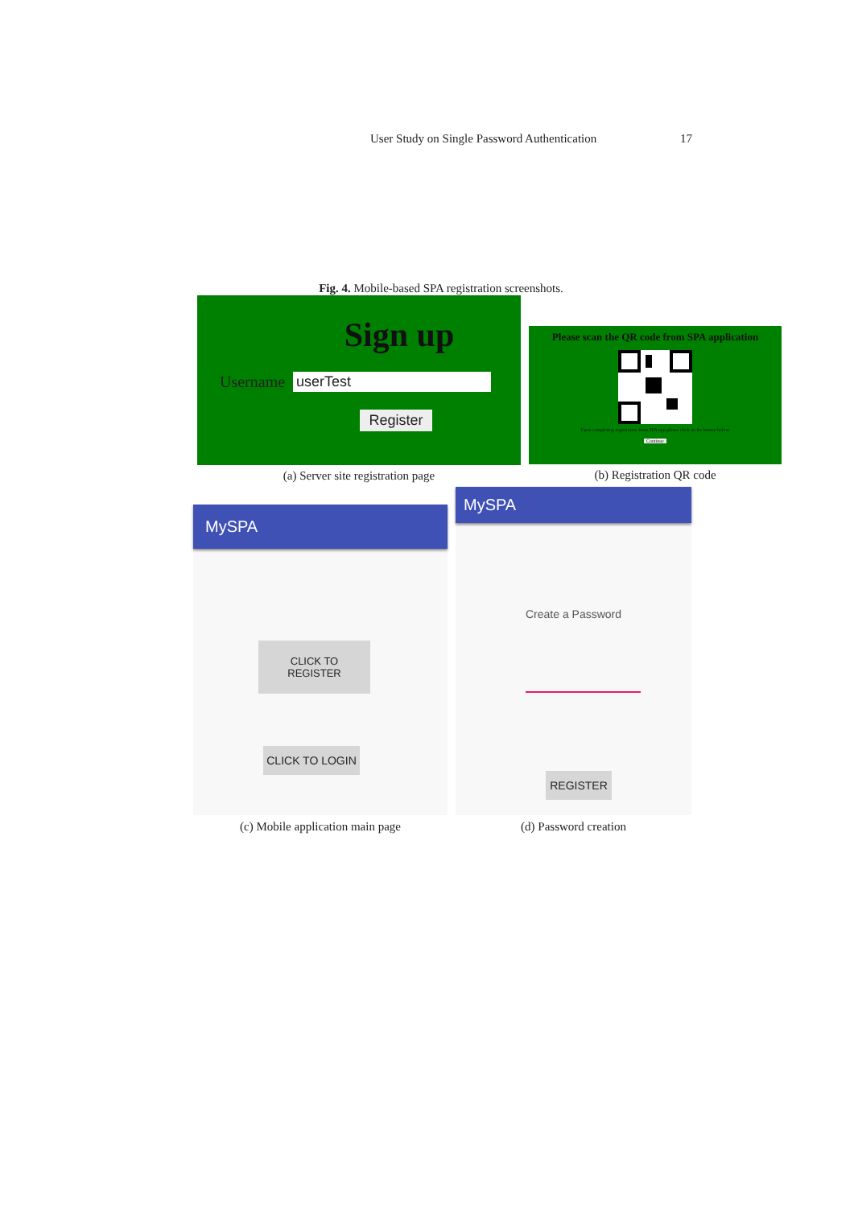User Study on Single Password Authentication 17
Fig. 4. Mobile-based SPA registration screenshots.
Sign up
Username userTest
Register
(a) Server site registration page
Please scan the QR code from SPA application
Upon completing registration from SPA app please click on the button below.
Continue
(b) Registration QR code
MySPA
CLICK TO
REGISTER
CLICK TO LOGIN
(c) Mobile application main page
MySPA
Create a Password
REGISTER
(d) Password creation